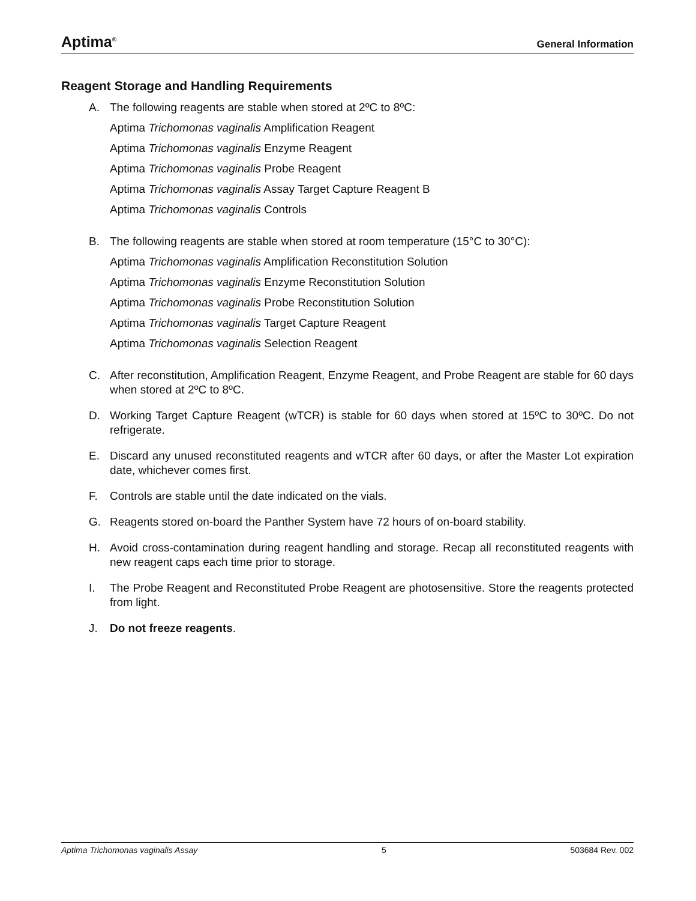Aptima<sup>®</sup> General Information
Reagent Storage and Handling Requirements
A. The following reagents are stable when stored at 2ºC to 8ºC:
Aptima Trichomonas vaginalis Amplification Reagent
Aptima Trichomonas vaginalis Enzyme Reagent
Aptima Trichomonas vaginalis Probe Reagent
Aptima Trichomonas vaginalis Assay Target Capture Reagent B
Aptima Trichomonas vaginalis Controls
B. The following reagents are stable when stored at room temperature (15°C to 30°C):
Aptima Trichomonas vaginalis Amplification Reconstitution Solution
Aptima Trichomonas vaginalis Enzyme Reconstitution Solution
Aptima Trichomonas vaginalis Probe Reconstitution Solution
Aptima Trichomonas vaginalis Target Capture Reagent
Aptima Trichomonas vaginalis Selection Reagent
C. After reconstitution, Amplification Reagent, Enzyme Reagent, and Probe Reagent are stable for 60 days when stored at 2ºC to 8ºC.
D. Working Target Capture Reagent (wTCR) is stable for 60 days when stored at 15ºC to 30ºC. Do not refrigerate.
E. Discard any unused reconstituted reagents and wTCR after 60 days, or after the Master Lot expiration date, whichever comes first.
F. Controls are stable until the date indicated on the vials.
G. Reagents stored on-board the Panther System have 72 hours of on-board stability.
H. Avoid cross-contamination during reagent handling and storage. Recap all reconstituted reagents with new reagent caps each time prior to storage.
I. The Probe Reagent and Reconstituted Probe Reagent are photosensitive. Store the reagents protected from light.
J. Do not freeze reagents.
Aptima Trichomonas vaginalis Assay 5 503684 Rev. 002